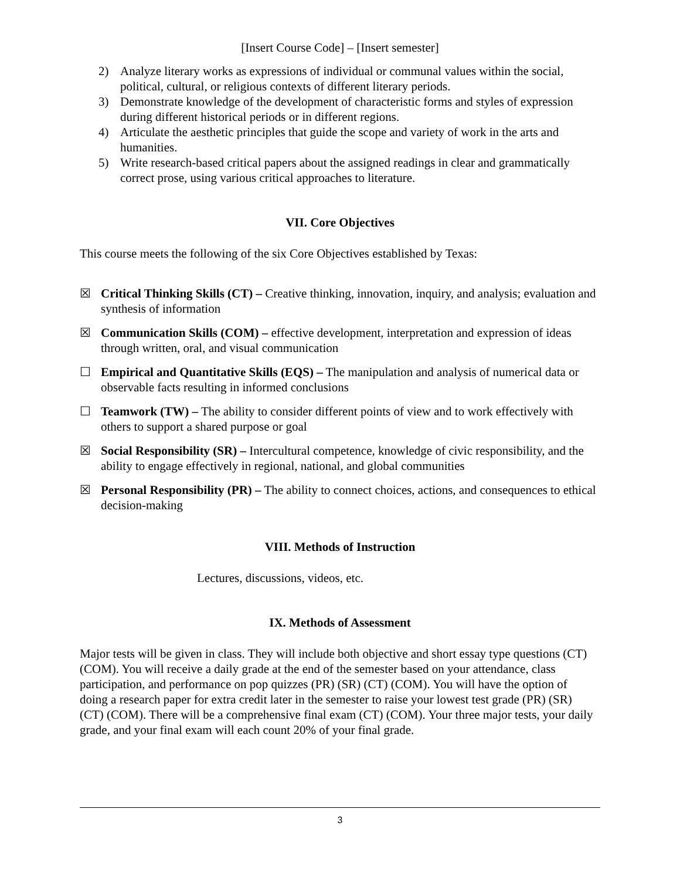[Insert Course Code] – [Insert semester]
2) Analyze literary works as expressions of individual or communal values within the social, political, cultural, or religious contexts of different literary periods.
3) Demonstrate knowledge of the development of characteristic forms and styles of expression during different historical periods or in different regions.
4) Articulate the aesthetic principles that guide the scope and variety of work in the arts and humanities.
5) Write research-based critical papers about the assigned readings in clear and grammatically correct prose, using various critical approaches to literature.
VII. Core Objectives
This course meets the following of the six Core Objectives established by Texas:
☒ Critical Thinking Skills (CT) – Creative thinking, innovation, inquiry, and analysis; evaluation and synthesis of information
☒ Communication Skills (COM) – effective development, interpretation and expression of ideas through written, oral, and visual communication
☐ Empirical and Quantitative Skills (EQS) – The manipulation and analysis of numerical data or observable facts resulting in informed conclusions
☐ Teamwork (TW) – The ability to consider different points of view and to work effectively with others to support a shared purpose or goal
☒ Social Responsibility (SR) – Intercultural competence, knowledge of civic responsibility, and the ability to engage effectively in regional, national, and global communities
☒ Personal Responsibility (PR) – The ability to connect choices, actions, and consequences to ethical decision-making
VIII. Methods of Instruction
Lectures, discussions, videos, etc.
IX. Methods of Assessment
Major tests will be given in class. They will include both objective and short essay type questions (CT) (COM). You will receive a daily grade at the end of the semester based on your attendance, class participation, and performance on pop quizzes (PR) (SR) (CT) (COM). You will have the option of doing a research paper for extra credit later in the semester to raise your lowest test grade (PR) (SR) (CT) (COM). There will be a comprehensive final exam (CT) (COM). Your three major tests, your daily grade, and your final exam will each count 20% of your final grade.
3